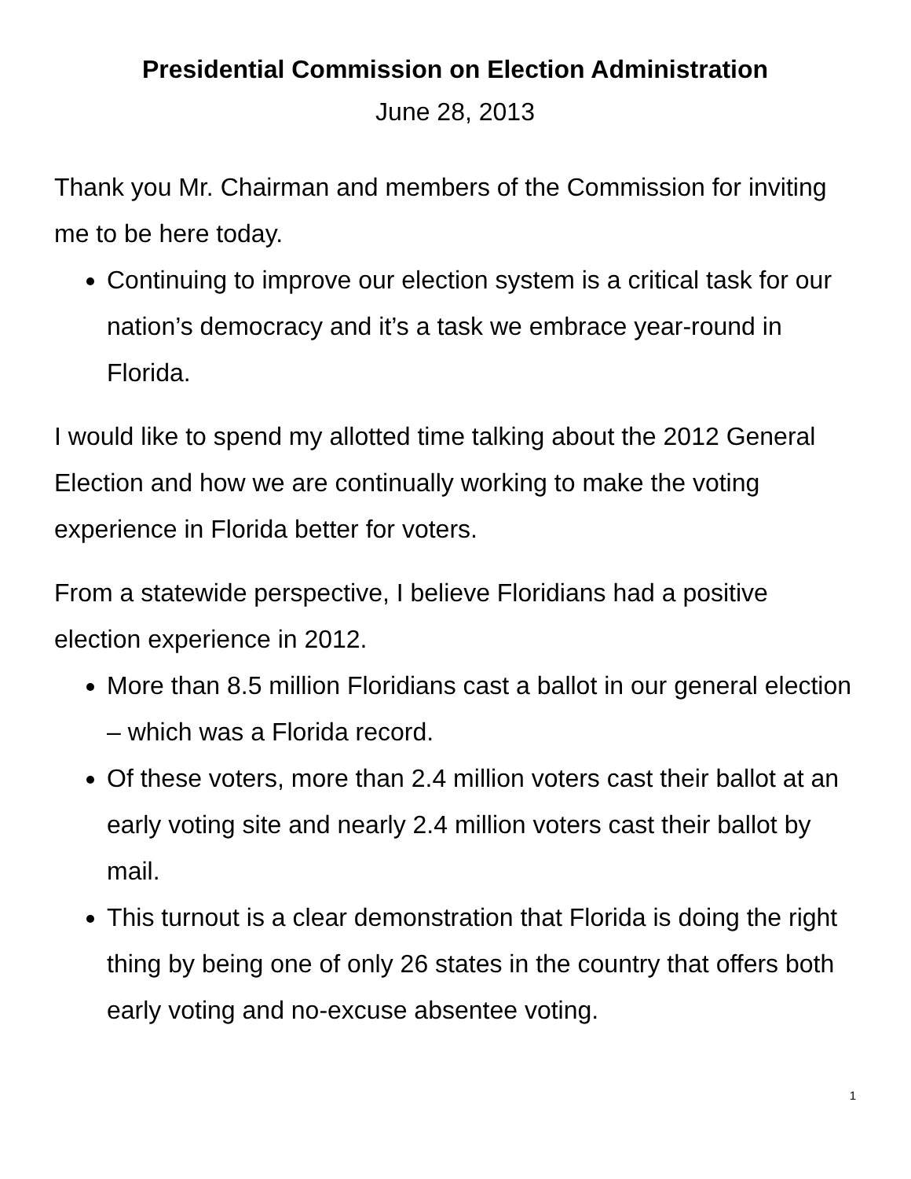Presidential Commission on Election Administration
June 28, 2013
Thank you Mr. Chairman and members of the Commission for inviting me to be here today.
Continuing to improve our election system is a critical task for our nation’s democracy and it’s a task we embrace year-round in Florida.
I would like to spend my allotted time talking about the 2012 General Election and how we are continually working to make the voting experience in Florida better for voters.
From a statewide perspective, I believe Floridians had a positive election experience in 2012.
More than 8.5 million Floridians cast a ballot in our general election – which was a Florida record.
Of these voters, more than 2.4 million voters cast their ballot at an early voting site and nearly 2.4 million voters cast their ballot by mail.
This turnout is a clear demonstration that Florida is doing the right thing by being one of only 26 states in the country that offers both early voting and no-excuse absentee voting.
1